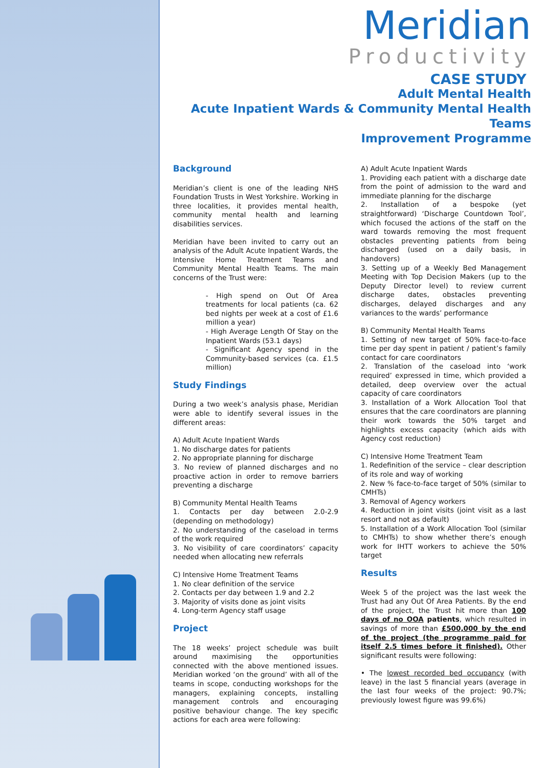Meridian
Productivity
CASE STUDY
Adult Mental Health
Acute Inpatient Wards & Community Mental Health Teams
Improvement Programme
Background
Meridian’s client is one of the leading NHS Foundation Trusts in West Yorkshire. Working in three localities, it provides mental health, community mental health and learning disabilities services.
Meridian have been invited to carry out an analysis of the Adult Acute Inpatient Wards, the Intensive Home Treatment Teams and Community Mental Health Teams. The main concerns of the Trust were:
- High spend on Out Of Area treatments for local patients (ca. 62 bed nights per week at a cost of £1.6 million a year)
- High Average Length Of Stay on the Inpatient Wards (53.1 days)
- Significant Agency spend in the Community-based services (ca. £1.5 million)
Study Findings
During a two week’s analysis phase, Meridian were able to identify several issues in the different areas:
A) Adult Acute Inpatient Wards
1. No discharge dates for patients
2. No appropriate planning for discharge
3. No review of planned discharges and no proactive action in order to remove barriers preventing a discharge
B) Community Mental Health Teams
1. Contacts per day between 2.0-2.9 (depending on methodology)
2. No understanding of the caseload in terms of the work required
3. No visibility of care coordinators’ capacity needed when allocating new referrals
C) Intensive Home Treatment Teams
1. No clear definition of the service
2. Contacts per day between 1.9 and 2.2
3. Majority of visits done as joint visits
4. Long-term Agency staff usage
Project
The 18 weeks’ project schedule was built around maximising the opportunities connected with the above mentioned issues. Meridian worked ‘on the ground’ with all of the teams in scope, conducting workshops for the managers, explaining concepts, installing management controls and encouraging positive behaviour change. The key specific actions for each area were following:
A) Adult Acute Inpatient Wards
1. Providing each patient with a discharge date from the point of admission to the ward and immediate planning for the discharge
2. Installation of a bespoke (yet straightforward) ‘Discharge Countdown Tool’, which focused the actions of the staff on the ward towards removing the most frequent obstacles preventing patients from being discharged (used on a daily basis, in handovers)
3. Setting up of a Weekly Bed Management Meeting with Top Decision Makers (up to the Deputy Director level) to review current discharge dates, obstacles preventing discharges, delayed discharges and any variances to the wards’ performance
B) Community Mental Health Teams
1. Setting of new target of 50% face-to-face time per day spent in patient / patient’s family contact for care coordinators
2. Translation of the caseload into ‘work required’ expressed in time, which provided a detailed, deep overview over the actual capacity of care coordinators
3. Installation of a Work Allocation Tool that ensures that the care coordinators are planning their work towards the 50% target and highlights excess capacity (which aids with Agency cost reduction)
C) Intensive Home Treatment Team
1. Redefinition of the service – clear description of its role and way of working
2. New % face-to-face target of 50% (similar to CMHTs)
3. Removal of Agency workers
4. Reduction in joint visits (joint visit as a last resort and not as default)
5. Installation of a Work Allocation Tool (similar to CMHTs) to show whether there’s enough work for IHTT workers to achieve the 50% target
Results
Week 5 of the project was the last week the Trust had any Out Of Area Patients. By the end of the project, the Trust hit more than 100 days of no OOA patients, which resulted in savings of more than £500,000 by the end of the project (the programme paid for itself 2.5 times before it finished). Other significant results were following:
• The lowest recorded bed occupancy (with leave) in the last 5 financial years (average in the last four weeks of the project: 90.7%; previously lowest figure was 99.6%)